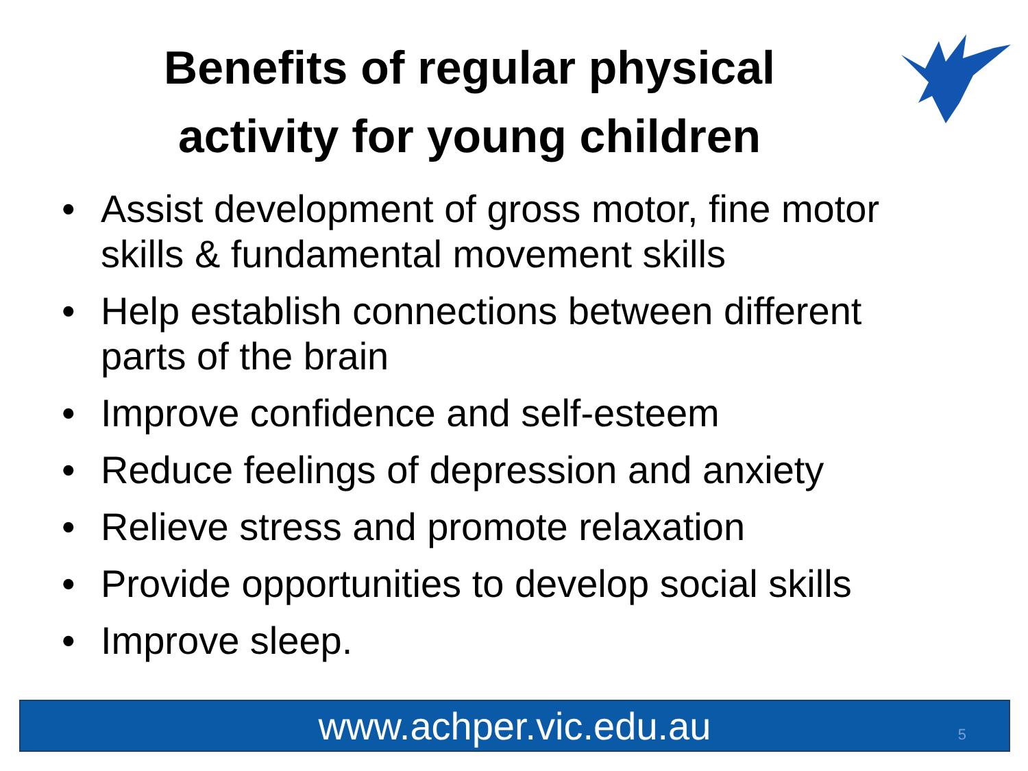Benefits of regular physical activity for young children
• Assist development of gross motor, fine motor skills & fundamental movement skills
• Help establish connections between different parts of the brain
• Improve confidence and self-esteem
• Reduce feelings of depression and anxiety
• Relieve stress and promote relaxation
• Provide opportunities to develop social skills
• Improve sleep.
www.achper.vic.edu.au
5